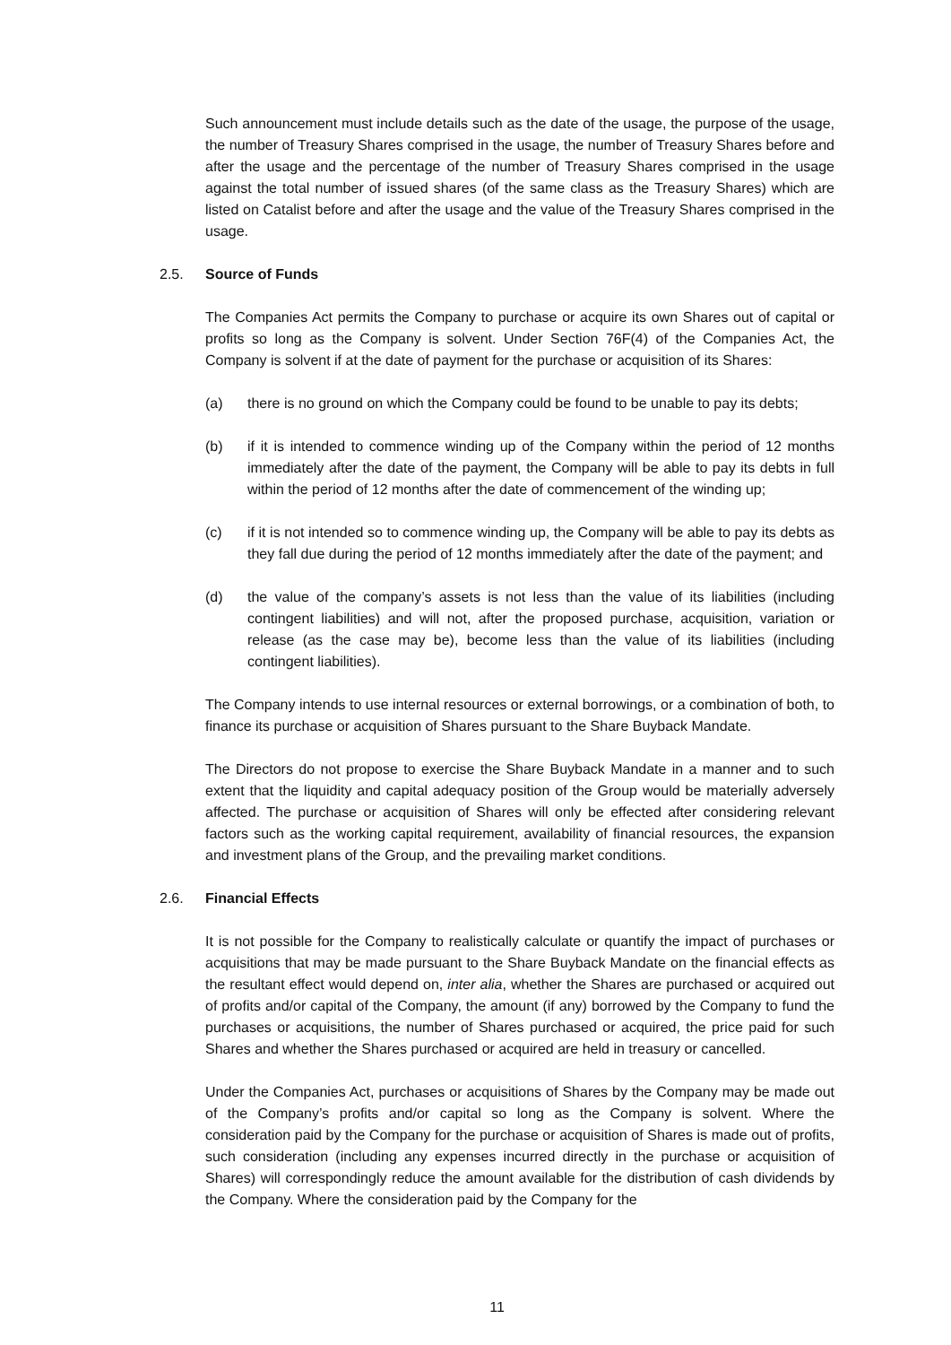Such announcement must include details such as the date of the usage, the purpose of the usage, the number of Treasury Shares comprised in the usage, the number of Treasury Shares before and after the usage and the percentage of the number of Treasury Shares comprised in the usage against the total number of issued shares (of the same class as the Treasury Shares) which are listed on Catalist before and after the usage and the value of the Treasury Shares comprised in the usage.
2.5. Source of Funds
The Companies Act permits the Company to purchase or acquire its own Shares out of capital or profits so long as the Company is solvent. Under Section 76F(4) of the Companies Act, the Company is solvent if at the date of payment for the purchase or acquisition of its Shares:
(a) there is no ground on which the Company could be found to be unable to pay its debts;
(b) if it is intended to commence winding up of the Company within the period of 12 months immediately after the date of the payment, the Company will be able to pay its debts in full within the period of 12 months after the date of commencement of the winding up;
(c) if it is not intended so to commence winding up, the Company will be able to pay its debts as they fall due during the period of 12 months immediately after the date of the payment; and
(d) the value of the company’s assets is not less than the value of its liabilities (including contingent liabilities) and will not, after the proposed purchase, acquisition, variation or release (as the case may be), become less than the value of its liabilities (including contingent liabilities).
The Company intends to use internal resources or external borrowings, or a combination of both, to finance its purchase or acquisition of Shares pursuant to the Share Buyback Mandate.
The Directors do not propose to exercise the Share Buyback Mandate in a manner and to such extent that the liquidity and capital adequacy position of the Group would be materially adversely affected. The purchase or acquisition of Shares will only be effected after considering relevant factors such as the working capital requirement, availability of financial resources, the expansion and investment plans of the Group, and the prevailing market conditions.
2.6. Financial Effects
It is not possible for the Company to realistically calculate or quantify the impact of purchases or acquisitions that may be made pursuant to the Share Buyback Mandate on the financial effects as the resultant effect would depend on, inter alia, whether the Shares are purchased or acquired out of profits and/or capital of the Company, the amount (if any) borrowed by the Company to fund the purchases or acquisitions, the number of Shares purchased or acquired, the price paid for such Shares and whether the Shares purchased or acquired are held in treasury or cancelled.
Under the Companies Act, purchases or acquisitions of Shares by the Company may be made out of the Company’s profits and/or capital so long as the Company is solvent. Where the consideration paid by the Company for the purchase or acquisition of Shares is made out of profits, such consideration (including any expenses incurred directly in the purchase or acquisition of Shares) will correspondingly reduce the amount available for the distribution of cash dividends by the Company. Where the consideration paid by the Company for the
11